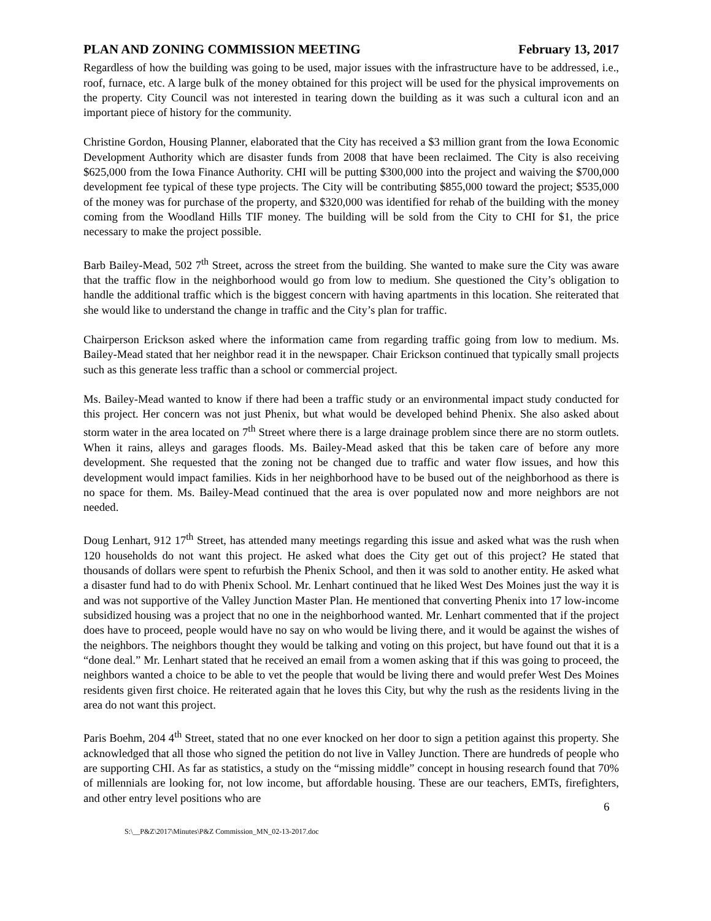PLAN AND ZONING COMMISSION MEETING February 13, 2017
Regardless of how the building was going to be used, major issues with the infrastructure have to be addressed, i.e., roof, furnace, etc. A large bulk of the money obtained for this project will be used for the physical improvements on the property. City Council was not interested in tearing down the building as it was such a cultural icon and an important piece of history for the community.
Christine Gordon, Housing Planner, elaborated that the City has received a $3 million grant from the Iowa Economic Development Authority which are disaster funds from 2008 that have been reclaimed. The City is also receiving $625,000 from the Iowa Finance Authority. CHI will be putting $300,000 into the project and waiving the $700,000 development fee typical of these type projects. The City will be contributing $855,000 toward the project; $535,000 of the money was for purchase of the property, and $320,000 was identified for rehab of the building with the money coming from the Woodland Hills TIF money. The building will be sold from the City to CHI for $1, the price necessary to make the project possible.
Barb Bailey-Mead, 502 7<sup>th</sup> Street, across the street from the building. She wanted to make sure the City was aware that the traffic flow in the neighborhood would go from low to medium. She questioned the City’s obligation to handle the additional traffic which is the biggest concern with having apartments in this location. She reiterated that she would like to understand the change in traffic and the City’s plan for traffic.
Chairperson Erickson asked where the information came from regarding traffic going from low to medium. Ms. Bailey-Mead stated that her neighbor read it in the newspaper. Chair Erickson continued that typically small projects such as this generate less traffic than a school or commercial project.
Ms. Bailey-Mead wanted to know if there had been a traffic study or an environmental impact study conducted for this project. Her concern was not just Phenix, but what would be developed behind Phenix. She also asked about storm water in the area located on 7<sup>th</sup> Street where there is a large drainage problem since there are no storm outlets. When it rains, alleys and garages floods. Ms. Bailey-Mead asked that this be taken care of before any more development. She requested that the zoning not be changed due to traffic and water flow issues, and how this development would impact families. Kids in her neighborhood have to be bused out of the neighborhood as there is no space for them. Ms. Bailey-Mead continued that the area is over populated now and more neighbors are not needed.
Doug Lenhart, 912 17<sup>th</sup> Street, has attended many meetings regarding this issue and asked what was the rush when 120 households do not want this project. He asked what does the City get out of this project? He stated that thousands of dollars were spent to refurbish the Phenix School, and then it was sold to another entity. He asked what a disaster fund had to do with Phenix School. Mr. Lenhart continued that he liked West Des Moines just the way it is and was not supportive of the Valley Junction Master Plan. He mentioned that converting Phenix into 17 low-income subsidized housing was a project that no one in the neighborhood wanted. Mr. Lenhart commented that if the project does have to proceed, people would have no say on who would be living there, and it would be against the wishes of the neighbors. The neighbors thought they would be talking and voting on this project, but have found out that it is a “done deal.” Mr. Lenhart stated that he received an email from a women asking that if this was going to proceed, the neighbors wanted a choice to be able to vet the people that would be living there and would prefer West Des Moines residents given first choice. He reiterated again that he loves this City, but why the rush as the residents living in the area do not want this project.
Paris Boehm, 204 4<sup>th</sup> Street, stated that no one ever knocked on her door to sign a petition against this property. She acknowledged that all those who signed the petition do not live in Valley Junction. There are hundreds of people who are supporting CHI. As far as statistics, a study on the “missing middle” concept in housing research found that 70% of millennials are looking for, not low income, but affordable housing. These are our teachers, EMTs, firefighters, and other entry level positions who are
6
S:\__P&Z\2017\Minutes\P&Z Commission_MN_02-13-2017.doc